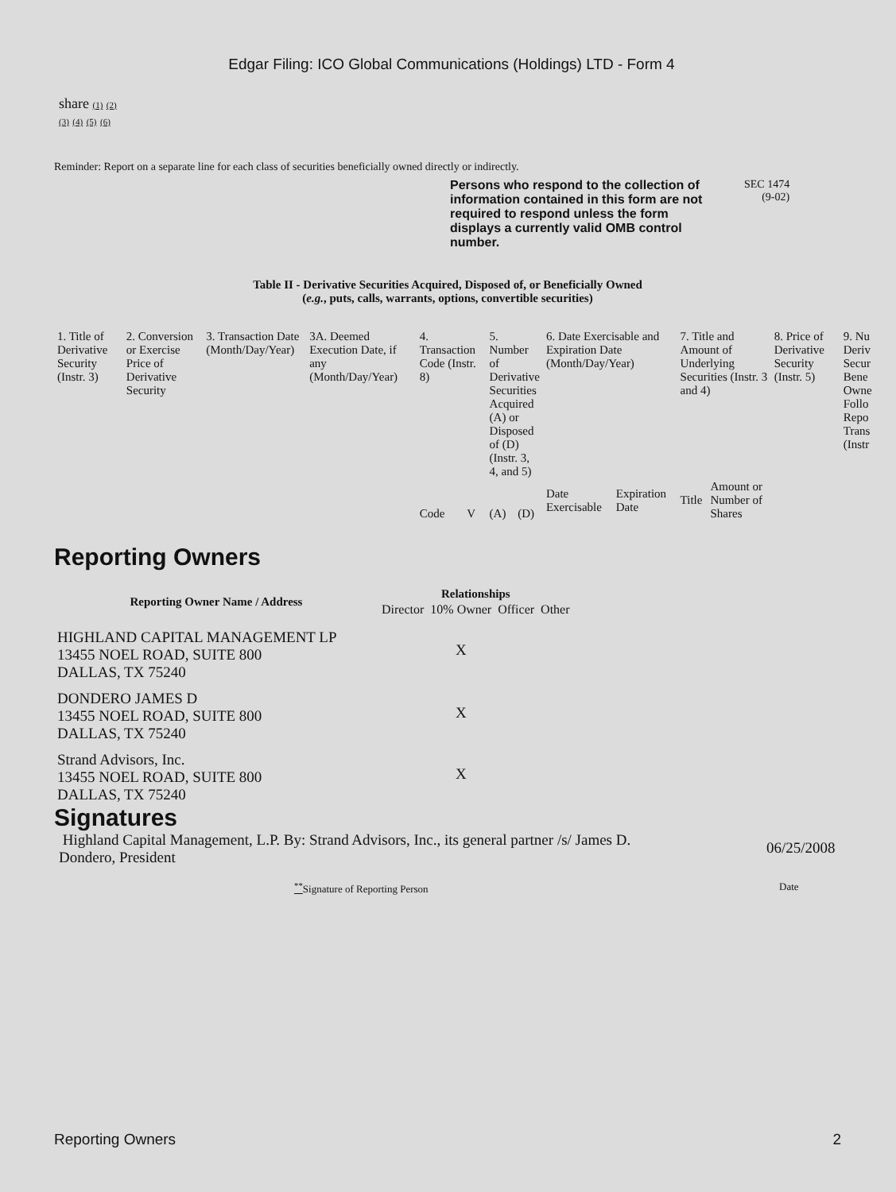Edgar Filing: ICO Global Communications (Holdings) LTD - Form 4
share (1) (2)
(3) (4) (5) (6)
Reminder: Report on a separate line for each class of securities beneficially owned directly or indirectly.
Persons who respond to the collection of information contained in this form are not required to respond unless the form displays a currently valid OMB control number.
SEC 1474
(9-02)
Table II - Derivative Securities Acquired, Disposed of, or Beneficially Owned
(e.g., puts, calls, warrants, options, convertible securities)
| 1. Title of Derivative Security (Instr. 3) | 2. Conversion or Exercise Price of Derivative Security | 3. Transaction Date (Month/Day/Year) | 3A. Deemed Execution Date, if any (Month/Day/Year) | 4. Transaction Code (Instr. 8) | | 5. Number of Derivative Securities Acquired (A) or Disposed of (D) (Instr. 3, 4, and 5) | | 6. Date Exercisable and Expiration Date (Month/Day/Year) | | 7. Title and Amount of Underlying Securities (Instr. 3 and 4) | | 8. Price of Derivative Security (Instr. 5) | 9. Nu Deriv Secur Bene Owne Follo Repo Trans (Instr |
| --- | --- | --- | --- | --- | --- | --- | --- | --- | --- | --- | --- | --- | --- |
| | | | | Code | V | (A) | (D) | Date Exercisable | Expiration Date | Title | Amount or Number of Shares | | |
Reporting Owners
| Reporting Owner Name / Address | Relationships | | | |
| --- | --- | --- | --- | --- |
| | Director | 10% Owner | Officer | Other |
| HIGHLAND CAPITAL MANAGEMENT LP 13455 NOEL ROAD, SUITE 800 DALLAS, TX 75240 | | X | | |
| DONDERO JAMES D 13455 NOEL ROAD, SUITE 800 DALLAS, TX 75240 | | X | | |
| Strand Advisors, Inc. 13455 NOEL ROAD, SUITE 800 DALLAS, TX 75240 | | X | | |
Signatures
Highland Capital Management, L.P. By: Strand Advisors, Inc., its general partner /s/ James D. Dondero, President
06/25/2008
<sup>**</sup> Signature of Reporting Person Date
Reporting Owners 2